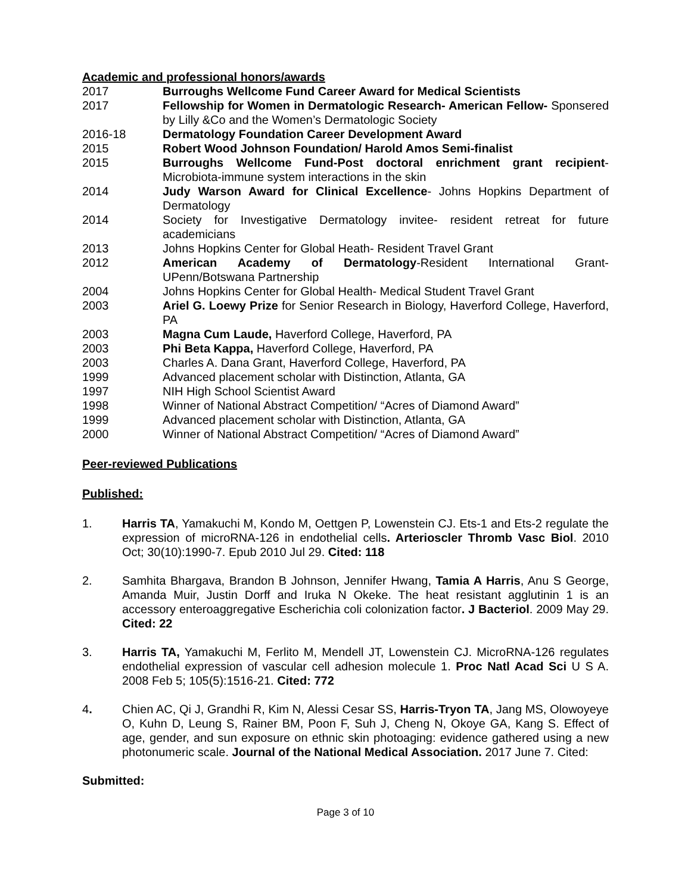Academic and professional honors/awards
2017 Burroughs Wellcome Fund Career Award for Medical Scientists
2017 Fellowship for Women in Dermatologic Research- American Fellow- Sponsered by Lilly &Co and the Women’s Dermatologic Society
2016-18 Dermatology Foundation Career Development Award
2015 Robert Wood Johnson Foundation/ Harold Amos Semi-finalist
2015 Burroughs Wellcome Fund-Post doctoral enrichment grant recipient-Microbiota-immune system interactions in the skin
2014 Judy Warson Award for Clinical Excellence- Johns Hopkins Department of Dermatology
2014 Society for Investigative Dermatology invitee- resident retreat for future academicians
2013 Johns Hopkins Center for Global Heath- Resident Travel Grant
2012 American Academy of Dermatology-Resident International Grant-UPenn/Botswana Partnership
2004 Johns Hopkins Center for Global Health- Medical Student Travel Grant
2003 Ariel G. Loewy Prize for Senior Research in Biology, Haverford College, Haverford, PA
2003 Magna Cum Laude, Haverford College, Haverford, PA
2003 Phi Beta Kappa, Haverford College, Haverford, PA
2003 Charles A. Dana Grant, Haverford College, Haverford, PA
1999 Advanced placement scholar with Distinction, Atlanta, GA
1997 NIH High School Scientist Award
1998 Winner of National Abstract Competition/ “Acres of Diamond Award”
1999 Advanced placement scholar with Distinction, Atlanta, GA
2000 Winner of National Abstract Competition/ “Acres of Diamond Award”
Peer-reviewed Publications
Published:
1. Harris TA, Yamakuchi M, Kondo M, Oettgen P, Lowenstein CJ. Ets-1 and Ets-2 regulate the expression of microRNA-126 in endothelial cells. Arterioscler Thromb Vasc Biol. 2010 Oct; 30(10):1990-7. Epub 2010 Jul 29. Cited: 118
2. Samhita Bhargava, Brandon B Johnson, Jennifer Hwang, Tamia A Harris, Anu S George, Amanda Muir, Justin Dorff and Iruka N Okeke. The heat resistant agglutinin 1 is an accessory enteroaggregative Escherichia coli colonization factor. J Bacteriol. 2009 May 29. Cited: 22
3. Harris TA, Yamakuchi M, Ferlito M, Mendell JT, Lowenstein CJ. MicroRNA-126 regulates endothelial expression of vascular cell adhesion molecule 1. Proc Natl Acad Sci U S A. 2008 Feb 5; 105(5):1516-21. Cited: 772
4. Chien AC, Qi J, Grandhi R, Kim N, Alessi Cesar SS, Harris-Tryon TA, Jang MS, Olowoyeye O, Kuhn D, Leung S, Rainer BM, Poon F, Suh J, Cheng N, Okoye GA, Kang S. Effect of age, gender, and sun exposure on ethnic skin photoaging: evidence gathered using a new photonumeric scale. Journal of the National Medical Association. 2017 June 7. Cited:
Submitted:
Page 3 of 10